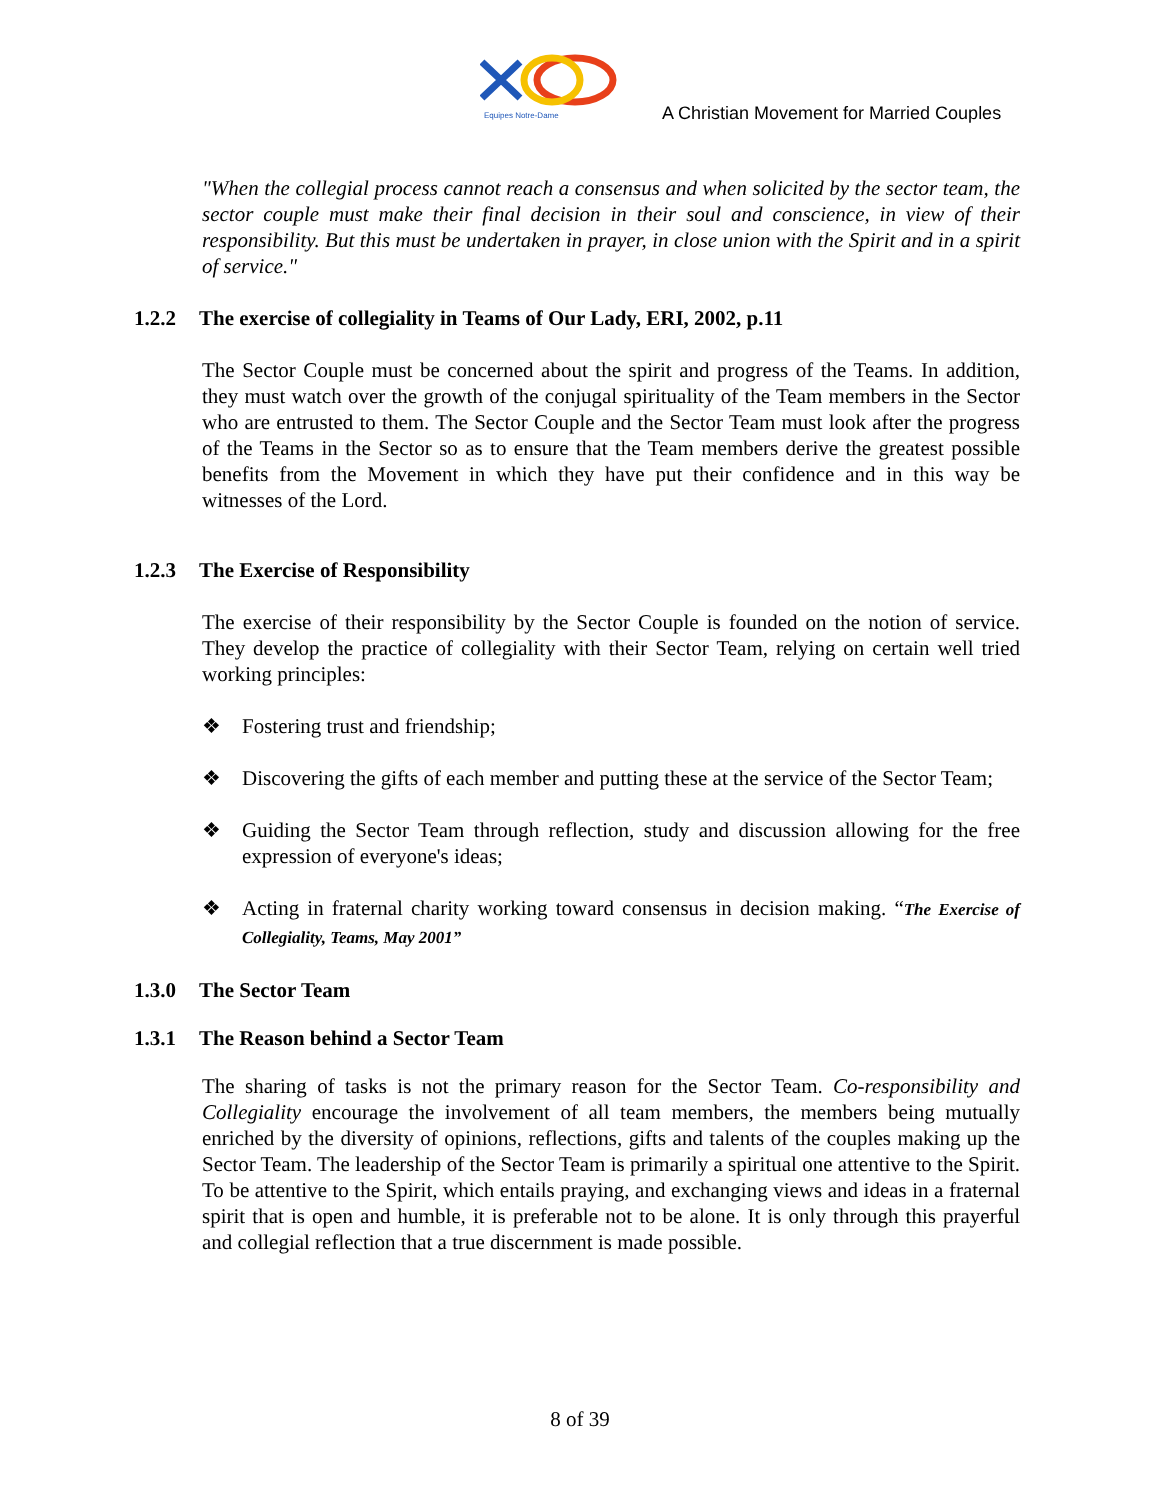Equipes Notre-Dame
A Christian Movement for Married Couples
"When the collegial process cannot reach a consensus and when solicited by the sector team, the sector couple must make their final decision in their soul and conscience, in view of their responsibility. But this must be undertaken in prayer, in close union with the Spirit and in a spirit of service."
1.2.2 The exercise of collegiality in Teams of Our Lady, ERI, 2002, p.11
The Sector Couple must be concerned about the spirit and progress of the Teams. In addition, they must watch over the growth of the conjugal spirituality of the Team members in the Sector who are entrusted to them. The Sector Couple and the Sector Team must look after the progress of the Teams in the Sector so as to ensure that the Team members derive the greatest possible benefits from the Movement in which they have put their confidence and in this way be witnesses of the Lord.
1.2.3 The Exercise of Responsibility
The exercise of their responsibility by the Sector Couple is founded on the notion of service. They develop the practice of collegiality with their Sector Team, relying on certain well tried working principles:
❖ Fostering trust and friendship;
❖ Discovering the gifts of each member and putting these at the service of the Sector Team;
❖ Guiding the Sector Team through reflection, study and discussion allowing for the free expression of everyone's ideas;
❖ Acting in fraternal charity working toward consensus in decision making. “The Exercise of Collegiality, Teams, May 2001”
1.3.0 The Sector Team
1.3.1 The Reason behind a Sector Team
The sharing of tasks is not the primary reason for the Sector Team. Co-responsibility and Collegiality encourage the involvement of all team members, the members being mutually enriched by the diversity of opinions, reflections, gifts and talents of the couples making up the Sector Team. The leadership of the Sector Team is primarily a spiritual one attentive to the Spirit. To be attentive to the Spirit, which entails praying, and exchanging views and ideas in a fraternal spirit that is open and humble, it is preferable not to be alone. It is only through this prayerful and collegial reflection that a true discernment is made possible.
8 of 39